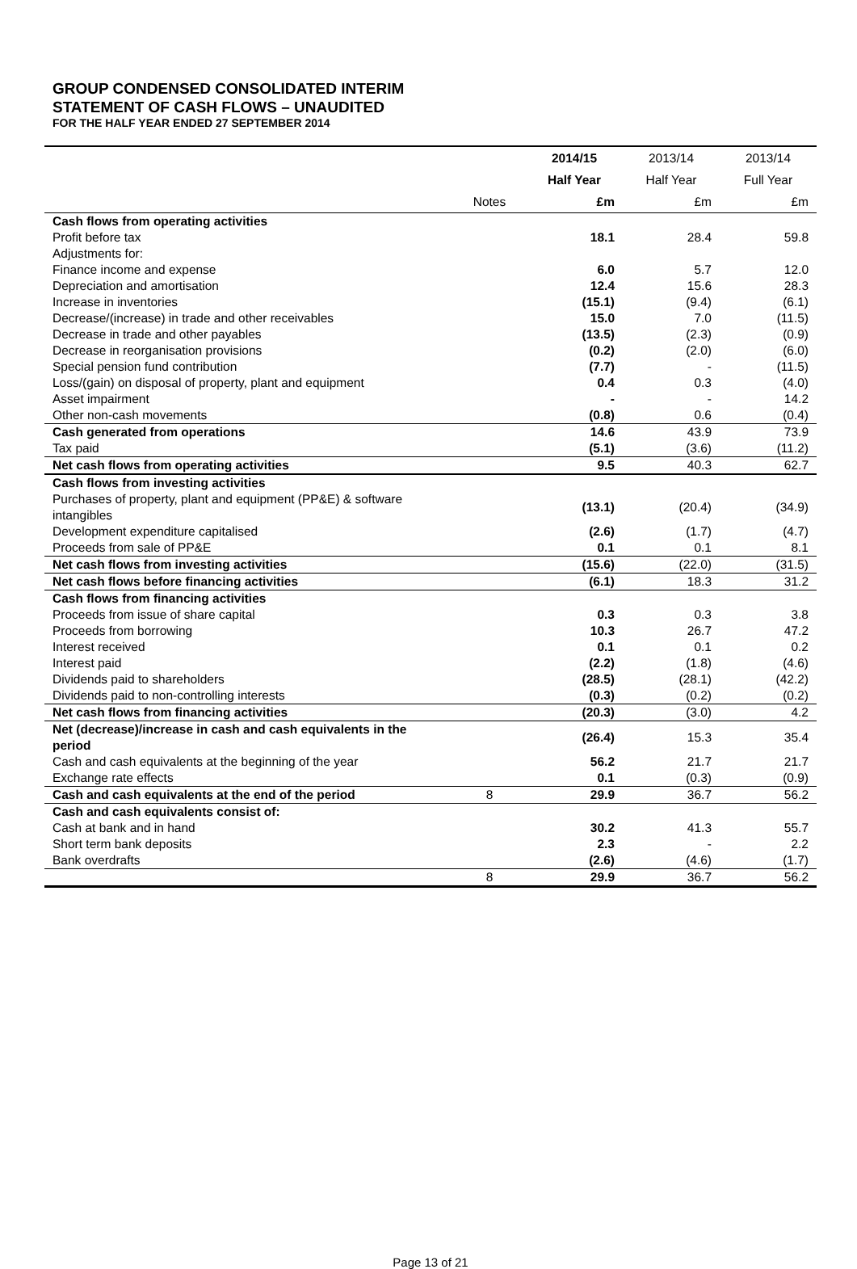GROUP CONDENSED CONSOLIDATED INTERIM
STATEMENT OF CASH FLOWS – UNAUDITED
FOR THE HALF YEAR ENDED 27 SEPTEMBER 2014
| | | 2014/15 | 2013/14 | 2013/14 |
| --- | --- | --- | --- | --- |
| | | Half Year | Half Year | Full Year |
| | Notes | £m | £m | £m |
| Cash flows from operating activities | | | | |
| Profit before tax | | 18.1 | 28.4 | 59.8 |
| Adjustments for: | | | | |
| Finance income and expense | | 6.0 | 5.7 | 12.0 |
| Depreciation and amortisation | | 12.4 | 15.6 | 28.3 |
| Increase in inventories | | (15.1) | (9.4) | (6.1) |
| Decrease/(increase) in trade and other receivables | | 15.0 | 7.0 | (11.5) |
| Decrease in trade and other payables | | (13.5) | (2.3) | (0.9) |
| Decrease in reorganisation provisions | | (0.2) | (2.0) | (6.0) |
| Special pension fund contribution | | (7.7) | - | (11.5) |
| Loss/(gain) on disposal of property, plant and equipment | | 0.4 | 0.3 | (4.0) |
| Asset impairment | | - | - | 14.2 |
| Other non-cash movements | | (0.8) | 0.6 | (0.4) |
| Cash generated from operations | | 14.6 | 43.9 | 73.9 |
| Tax paid | | (5.1) | (3.6) | (11.2) |
| Net cash flows from operating activities | | 9.5 | 40.3 | 62.7 |
| Cash flows from investing activities | | | | |
| Purchases of property, plant and equipment (PP&E) & software intangibles | | (13.1) | (20.4) | (34.9) |
| Development expenditure capitalised | | (2.6) | (1.7) | (4.7) |
| Proceeds from sale of PP&E | | 0.1 | 0.1 | 8.1 |
| Net cash flows from investing activities | | (15.6) | (22.0) | (31.5) |
| Net cash flows before financing activities | | (6.1) | 18.3 | 31.2 |
| Cash flows from financing activities | | | | |
| Proceeds from issue of share capital | | 0.3 | 0.3 | 3.8 |
| Proceeds from borrowing | | 10.3 | 26.7 | 47.2 |
| Interest received | | 0.1 | 0.1 | 0.2 |
| Interest paid | | (2.2) | (1.8) | (4.6) |
| Dividends paid to shareholders | | (28.5) | (28.1) | (42.2) |
| Dividends paid to non-controlling interests | | (0.3) | (0.2) | (0.2) |
| Net cash flows from financing activities | | (20.3) | (3.0) | 4.2 |
| Net (decrease)/increase in cash and cash equivalents in the period | | (26.4) | 15.3 | 35.4 |
| Cash and cash equivalents at the beginning of the year | | 56.2 | 21.7 | 21.7 |
| Exchange rate effects | | 0.1 | (0.3) | (0.9) |
| Cash and cash equivalents at the end of the period | 8 | 29.9 | 36.7 | 56.2 |
| Cash and cash equivalents consist of: | | | | |
| Cash at bank and in hand | | 30.2 | 41.3 | 55.7 |
| Short term bank deposits | | 2.3 | - | 2.2 |
| Bank overdrafts | | (2.6) | (4.6) | (1.7) |
| | 8 | 29.9 | 36.7 | 56.2 |
Page 13 of 21